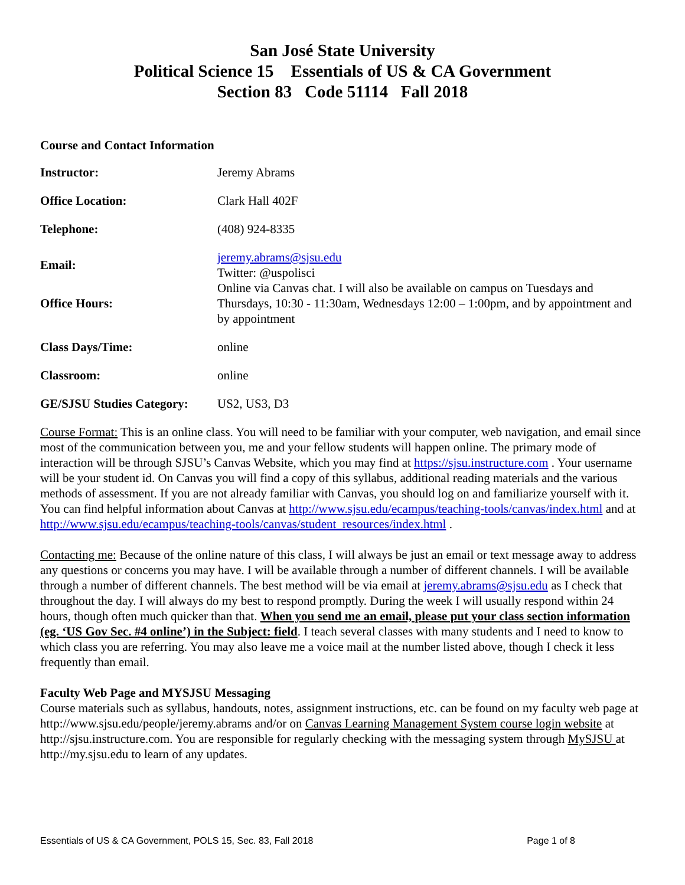San José State University
Political Science 15 Essentials of US & CA Government
Section 83 Code 51114 Fall 2018
Course and Contact Information
| Instructor: | Jeremy Abrams |
| Office Location: | Clark Hall 402F |
| Telephone: | (408) 924-8335 |
| Email: | jeremy.abrams@sjsu.edu Twitter: @uspolisci |
| Office Hours: | Online via Canvas chat. I will also be available on campus on Tuesdays and Thursdays, 10:30 - 11:30am, Wednesdays 12:00 – 1:00pm, and by appointment and by appointment |
| Class Days/Time: | online |
| Classroom: | online |
| GE/SJSU Studies Category: | US2, US3, D3 |
Course Format: This is an online class. You will need to be familiar with your computer, web navigation, and email since most of the communication between you, me and your fellow students will happen online. The primary mode of interaction will be through SJSU’s Canvas Website, which you may find at https://sjsu.instructure.com . Your username will be your student id. On Canvas you will find a copy of this syllabus, additional reading materials and the various methods of assessment. If you are not already familiar with Canvas, you should log on and familiarize yourself with it. You can find helpful information about Canvas at http://www.sjsu.edu/ecampus/teaching-tools/canvas/index.html and at http://www.sjsu.edu/ecampus/teaching-tools/canvas/student_resources/index.html .
Contacting me: Because of the online nature of this class, I will always be just an email or text message away to address any questions or concerns you may have. I will be available through a number of different channels. I will be available through a number of different channels. The best method will be via email at jeremy.abrams@sjsu.edu as I check that throughout the day. I will always do my best to respond promptly. During the week I will usually respond within 24 hours, though often much quicker than that. When you send me an email, please put your class section information (eg. ‘US Gov Sec. #4 online’) in the Subject: field. I teach several classes with many students and I need to know to which class you are referring. You may also leave me a voice mail at the number listed above, though I check it less frequently than email.
Faculty Web Page and MYSJSU Messaging
Course materials such as syllabus, handouts, notes, assignment instructions, etc. can be found on my faculty web page at http://www.sjsu.edu/people/jeremy.abrams and/or on Canvas Learning Management System course login website at http://sjsu.instructure.com. You are responsible for regularly checking with the messaging system through MySJSU at http://my.sjsu.edu to learn of any updates.
Essentials of US & CA Government, POLS 15, Sec. 83, Fall 2018 Page 1 of 8